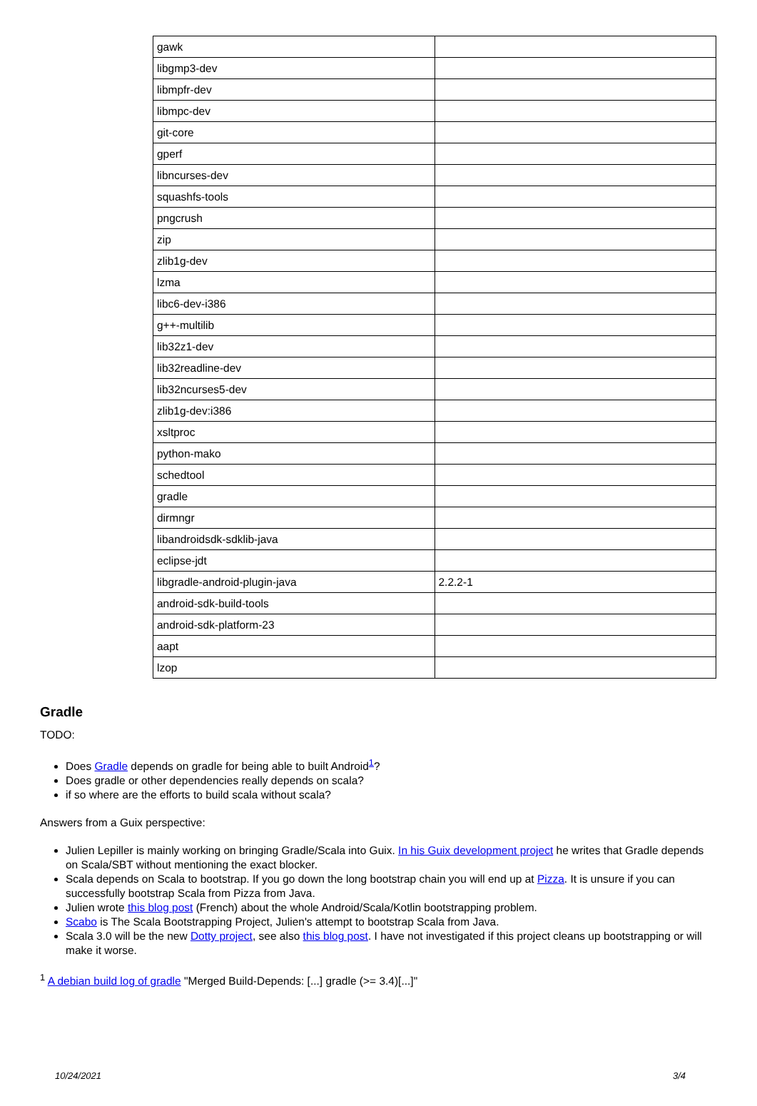| gawk | |
| libgmp3-dev | |
| libmpfr-dev | |
| libmpc-dev | |
| git-core | |
| gperf | |
| libncurses-dev | |
| squashfs-tools | |
| pngcrush | |
| zip | |
| zlib1g-dev | |
| lzma | |
| libc6-dev-i386 | |
| g++-multilib | |
| lib32z1-dev | |
| lib32readline-dev | |
| lib32ncurses5-dev | |
| zlib1g-dev:i386 | |
| xsltproc | |
| python-mako | |
| schedtool | |
| gradle | |
| dirmngr | |
| libandroidsdk-sdklib-java | |
| eclipse-jdt | |
| libgradle-android-plugin-java | 2.2.2-1 |
| android-sdk-build-tools | |
| android-sdk-platform-23 | |
| aapt | |
| lzop | |
Gradle
TODO:
Does Gradle depends on gradle for being able to built Android<sup>1</sup>?
Does gradle or other dependencies really depends on scala?
if so where are the efforts to build scala without scala?
Answers from a Guix perspective:
Julien Lepiller is mainly working on bringing Gradle/Scala into Guix. In his Guix development project he writes that Gradle depends on Scala/SBT without mentioning the exact blocker.
Scala depends on Scala to bootstrap. If you go down the long bootstrap chain you will end up at Pizza. It is unsure if you can successfully bootstrap Scala from Pizza from Java.
Julien wrote this blog post (French) about the whole Android/Scala/Kotlin bootstrapping problem.
Scabo is The Scala Bootstrapping Project, Julien's attempt to bootstrap Scala from Java.
Scala 3.0 will be the new Dotty project, see also this blog post. I have not investigated if this project cleans up bootstrapping or will make it worse.
<sup>1</sup> A debian build log of gradle "Merged Build-Depends: [...] gradle (>= 3.4)[...]"
10/24/2021 3/4